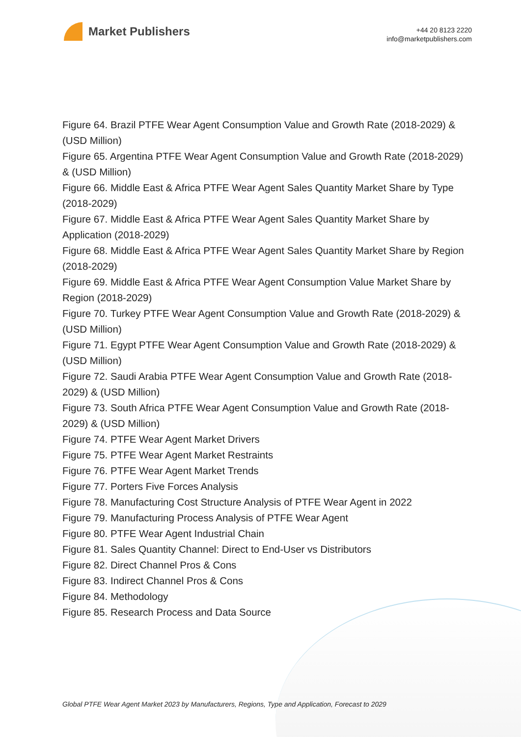Market Publishers
+44 20 8123 2220
info@marketpublishers.com
Figure 64. Brazil PTFE Wear Agent Consumption Value and Growth Rate (2018-2029) & (USD Million)
Figure 65. Argentina PTFE Wear Agent Consumption Value and Growth Rate (2018-2029) & (USD Million)
Figure 66. Middle East & Africa PTFE Wear Agent Sales Quantity Market Share by Type (2018-2029)
Figure 67. Middle East & Africa PTFE Wear Agent Sales Quantity Market Share by Application (2018-2029)
Figure 68. Middle East & Africa PTFE Wear Agent Sales Quantity Market Share by Region (2018-2029)
Figure 69. Middle East & Africa PTFE Wear Agent Consumption Value Market Share by Region (2018-2029)
Figure 70. Turkey PTFE Wear Agent Consumption Value and Growth Rate (2018-2029) & (USD Million)
Figure 71. Egypt PTFE Wear Agent Consumption Value and Growth Rate (2018-2029) & (USD Million)
Figure 72. Saudi Arabia PTFE Wear Agent Consumption Value and Growth Rate (2018-2029) & (USD Million)
Figure 73. South Africa PTFE Wear Agent Consumption Value and Growth Rate (2018-2029) & (USD Million)
Figure 74. PTFE Wear Agent Market Drivers
Figure 75. PTFE Wear Agent Market Restraints
Figure 76. PTFE Wear Agent Market Trends
Figure 77. Porters Five Forces Analysis
Figure 78. Manufacturing Cost Structure Analysis of PTFE Wear Agent in 2022
Figure 79. Manufacturing Process Analysis of PTFE Wear Agent
Figure 80. PTFE Wear Agent Industrial Chain
Figure 81. Sales Quantity Channel: Direct to End-User vs Distributors
Figure 82. Direct Channel Pros & Cons
Figure 83. Indirect Channel Pros & Cons
Figure 84. Methodology
Figure 85. Research Process and Data Source
Global PTFE Wear Agent Market 2023 by Manufacturers, Regions, Type and Application, Forecast to 2029